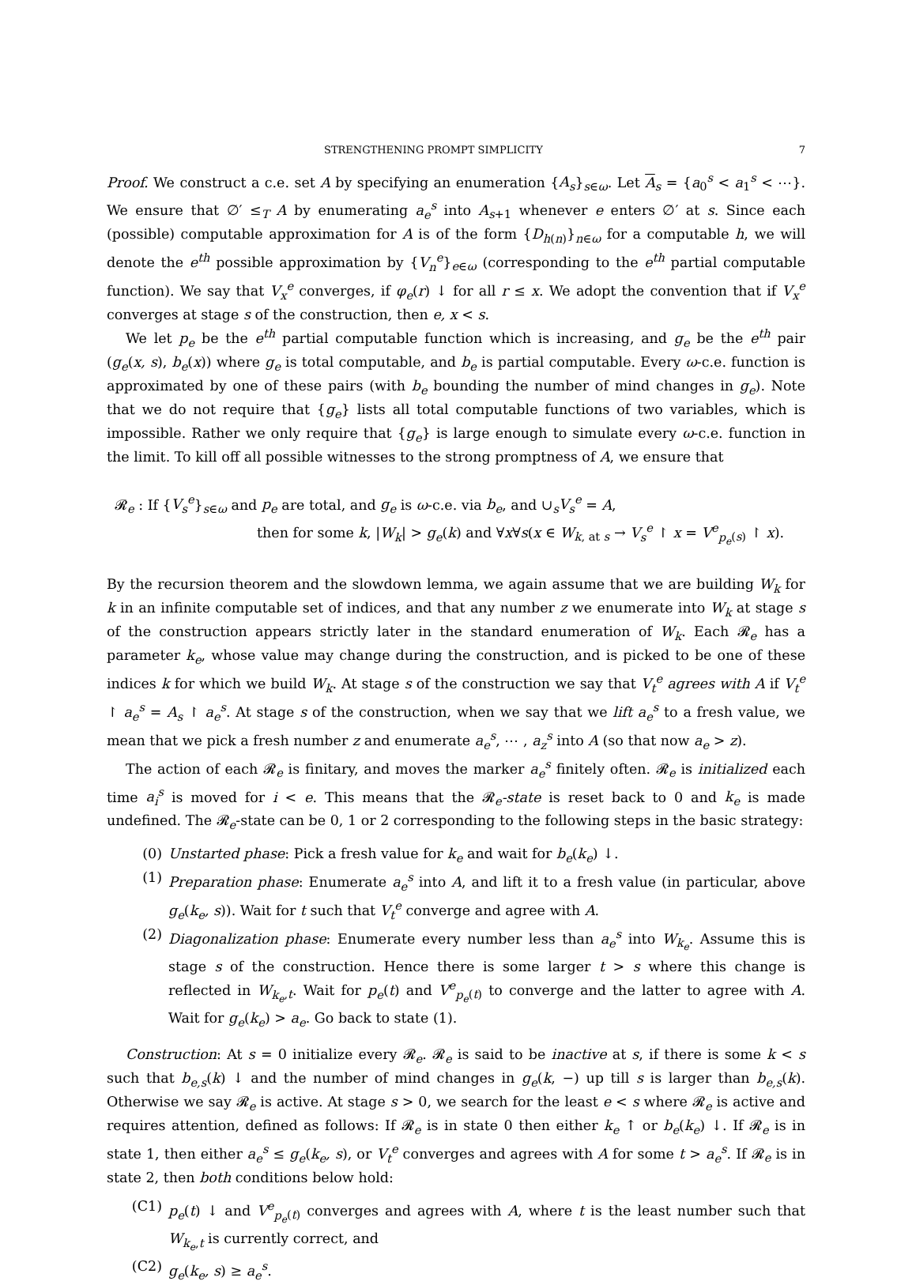STRENGTHENING PROMPT SIMPLICITY 7
Proof. We construct a c.e. set A by specifying an enumeration {A<sub>s</sub>}<sub>s∈ω</sub>. Let A<sub>s</sub> = {a<sub>0</sub><sup>s</sup> < a<sub>1</sub><sup>s</sup> < ⋯}. We ensure that ∅′ ≤<sub>T</sub> A by enumerating a<sub>e</sub><sup>s</sup> into A<sub>s+1</sub> whenever e enters ∅′ at s. Since each (possible) computable approximation for A is of the form {D<sub>h(n)</sub>}<sub>n∈ω</sub> for a computable h, we will denote the e<sup>th</sup> possible approximation by {V<sub>n</sub><sup>e</sup>}<sub>e∈ω</sub> (corresponding to the e<sup>th</sup> partial computable function). We say that V<sub>x</sub><sup>e</sup> converges, if φ<sub>e</sub>(r) ↓ for all r ≤ x. We adopt the convention that if V<sub>x</sub><sup>e</sup> converges at stage s of the construction, then e, x < s.
We let p<sub>e</sub> be the e<sup>th</sup> partial computable function which is increasing, and g<sub>e</sub> be the e<sup>th</sup> pair (g<sub>e</sub>(x, s), b<sub>e</sub>(x)) where g<sub>e</sub> is total computable, and b<sub>e</sub> is partial computable. Every ω-c.e. function is approximated by one of these pairs (with b<sub>e</sub> bounding the number of mind changes in g<sub>e</sub>). Note that we do not require that {g<sub>e</sub>} lists all total computable functions of two variables, which is impossible. Rather we only require that {g<sub>e</sub>} is large enough to simulate every ω-c.e. function in the limit. To kill off all possible witnesses to the strong promptness of A, we ensure that
𝓡<sub>e</sub> : If {V<sub>s</sub><sup>e</sup>}<sub>s∈ω</sub> and p<sub>e</sub> are total, and g<sub>e</sub> is ω-c.e. via b<sub>e</sub>, and ∪<sub>s</sub>V<sub>s</sub><sup>e</sup> = A,
then for some k, |W<sub>k</sub>| > g<sub>e</sub>(k) and ∀x∀s(x ∈ W<sub>k, at s</sub> → V<sub>s</sub><sup>e</sup> ↾ x = V<sup>e</sup><sub>p<sub>e</sub>(s)</sub> ↾ x).
By the recursion theorem and the slowdown lemma, we again assume that we are building W<sub>k</sub> for k in an infinite computable set of indices, and that any number z we enumerate into W<sub>k</sub> at stage s of the construction appears strictly later in the standard enumeration of W<sub>k</sub>. Each 𝓡<sub>e</sub> has a parameter k<sub>e</sub>, whose value may change during the construction, and is picked to be one of these indices k for which we build W<sub>k</sub>. At stage s of the construction we say that V<sub>t</sub><sup>e</sup> agrees with A if V<sub>t</sub><sup>e</sup> ↾ a<sub>e</sub><sup>s</sup> = A<sub>s</sub> ↾ a<sub>e</sub><sup>s</sup>. At stage s of the construction, when we say that we lift a<sub>e</sub><sup>s</sup> to a fresh value, we mean that we pick a fresh number z and enumerate a<sub>e</sub><sup>s</sup>, ⋯ , a<sub>z</sub><sup>s</sup> into A (so that now a<sub>e</sub> > z).
The action of each 𝓡<sub>e</sub> is finitary, and moves the marker a<sub>e</sub><sup>s</sup> finitely often. 𝓡<sub>e</sub> is initialized each time a<sub>i</sub><sup>s</sup> is moved for i < e. This means that the 𝓡<sub>e</sub>-state is reset back to 0 and k<sub>e</sub> is made undefined. The 𝓡<sub>e</sub>-state can be 0, 1 or 2 corresponding to the following steps in the basic strategy:
(0) Unstarted phase: Pick a fresh value for k<sub>e</sub> and wait for b<sub>e</sub>(k<sub>e</sub>) ↓.
(1) Preparation phase: Enumerate a<sub>e</sub><sup>s</sup> into A, and lift it to a fresh value (in particular, above g<sub>e</sub>(k<sub>e</sub>, s)). Wait for t such that V<sub>t</sub><sup>e</sup> converge and agree with A.
(2) Diagonalization phase: Enumerate every number less than a<sub>e</sub><sup>s</sup> into W<sub>k<sub>e</sub></sub>. Assume this is stage s of the construction. Hence there is some larger t > s where this change is reflected in W<sub>k<sub>e</sub>,t</sub>. Wait for p<sub>e</sub>(t) and V<sup>e</sup><sub>p<sub>e</sub>(t)</sub> to converge and the latter to agree with A. Wait for g<sub>e</sub>(k<sub>e</sub>) > a<sub>e</sub>. Go back to state (1).
Construction: At s = 0 initialize every 𝓡<sub>e</sub>. 𝓡<sub>e</sub> is said to be inactive at s, if there is some k < s such that b<sub>e,s</sub>(k) ↓ and the number of mind changes in g<sub>e</sub>(k, −) up till s is larger than b<sub>e,s</sub>(k). Otherwise we say 𝓡<sub>e</sub> is active. At stage s > 0, we search for the least e < s where 𝓡<sub>e</sub> is active and requires attention, defined as follows: If 𝓡<sub>e</sub> is in state 0 then either k<sub>e</sub> ↑ or b<sub>e</sub>(k<sub>e</sub>) ↓. If 𝓡<sub>e</sub> is in state 1, then either a<sub>e</sub><sup>s</sup> ≤ g<sub>e</sub>(k<sub>e</sub>, s), or V<sub>t</sub><sup>e</sup> converges and agrees with A for some t > a<sub>e</sub><sup>s</sup>. If 𝓡<sub>e</sub> is in state 2, then both conditions below hold:
(C1) p<sub>e</sub>(t) ↓ and V<sup>e</sup><sub>p<sub>e</sub>(t)</sub> converges and agrees with A, where t is the least number such that W<sub>k<sub>e</sub>,t</sub> is currently correct, and
(C2) g<sub>e</sub>(k<sub>e</sub>, s) ≥ a<sub>e</sub><sup>s</sup>.